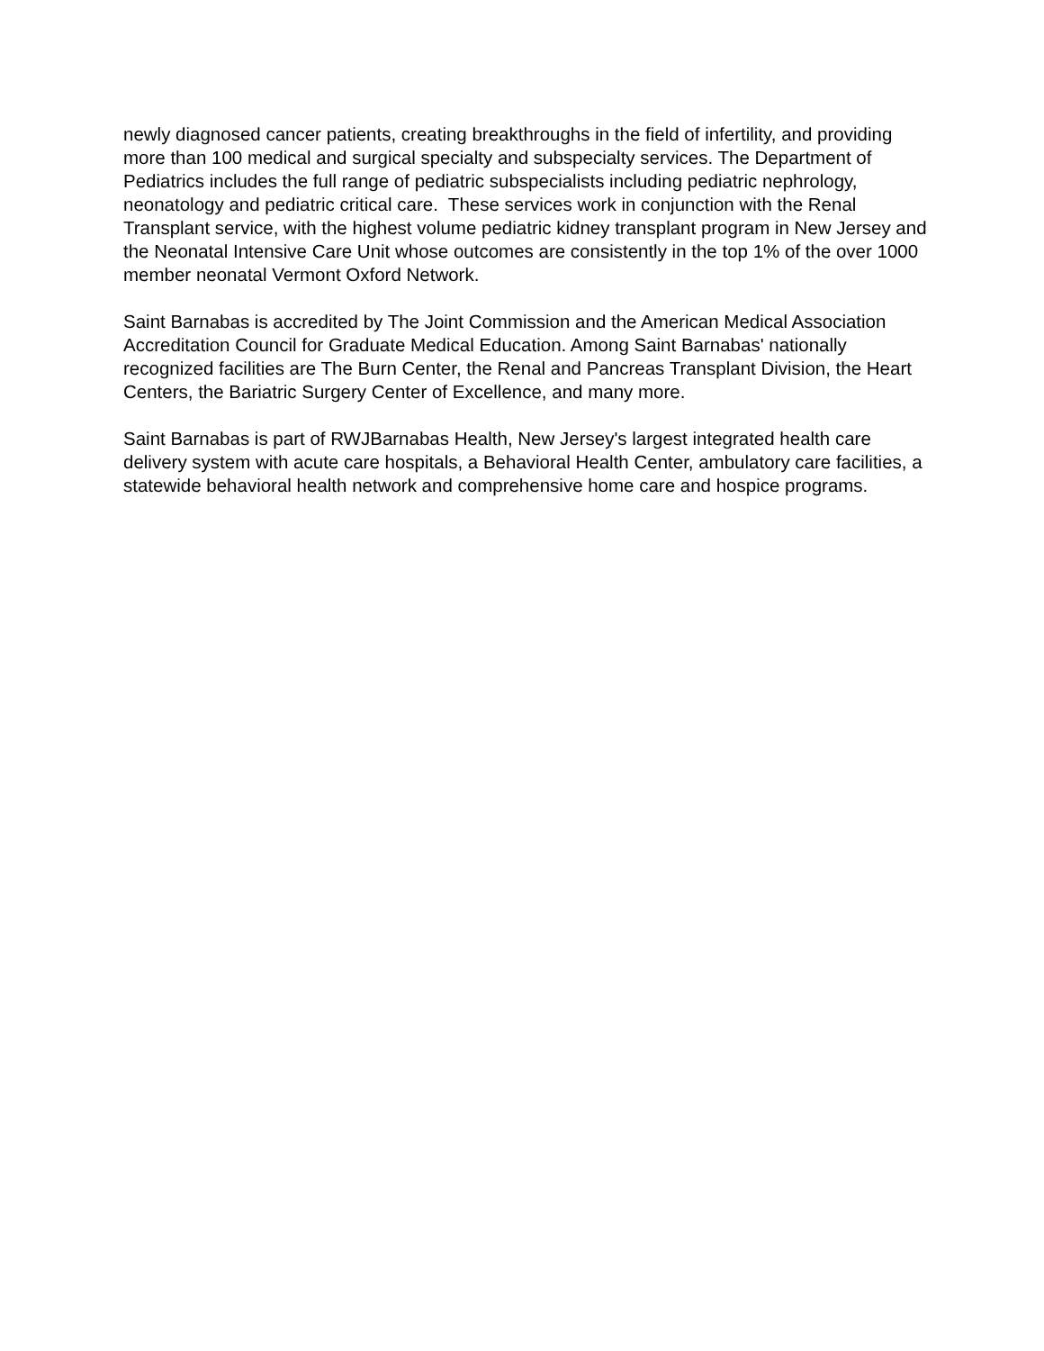newly diagnosed cancer patients, creating breakthroughs in the field of infertility, and providing more than 100 medical and surgical specialty and subspecialty services. The Department of Pediatrics includes the full range of pediatric subspecialists including pediatric nephrology, neonatology and pediatric critical care. These services work in conjunction with the Renal Transplant service, with the highest volume pediatric kidney transplant program in New Jersey and the Neonatal Intensive Care Unit whose outcomes are consistently in the top 1% of the over 1000 member neonatal Vermont Oxford Network.
Saint Barnabas is accredited by The Joint Commission and the American Medical Association Accreditation Council for Graduate Medical Education. Among Saint Barnabas' nationally recognized facilities are The Burn Center, the Renal and Pancreas Transplant Division, the Heart Centers, the Bariatric Surgery Center of Excellence, and many more.
Saint Barnabas is part of RWJBarnabas Health, New Jersey's largest integrated health care delivery system with acute care hospitals, a Behavioral Health Center, ambulatory care facilities, a statewide behavioral health network and comprehensive home care and hospice programs.